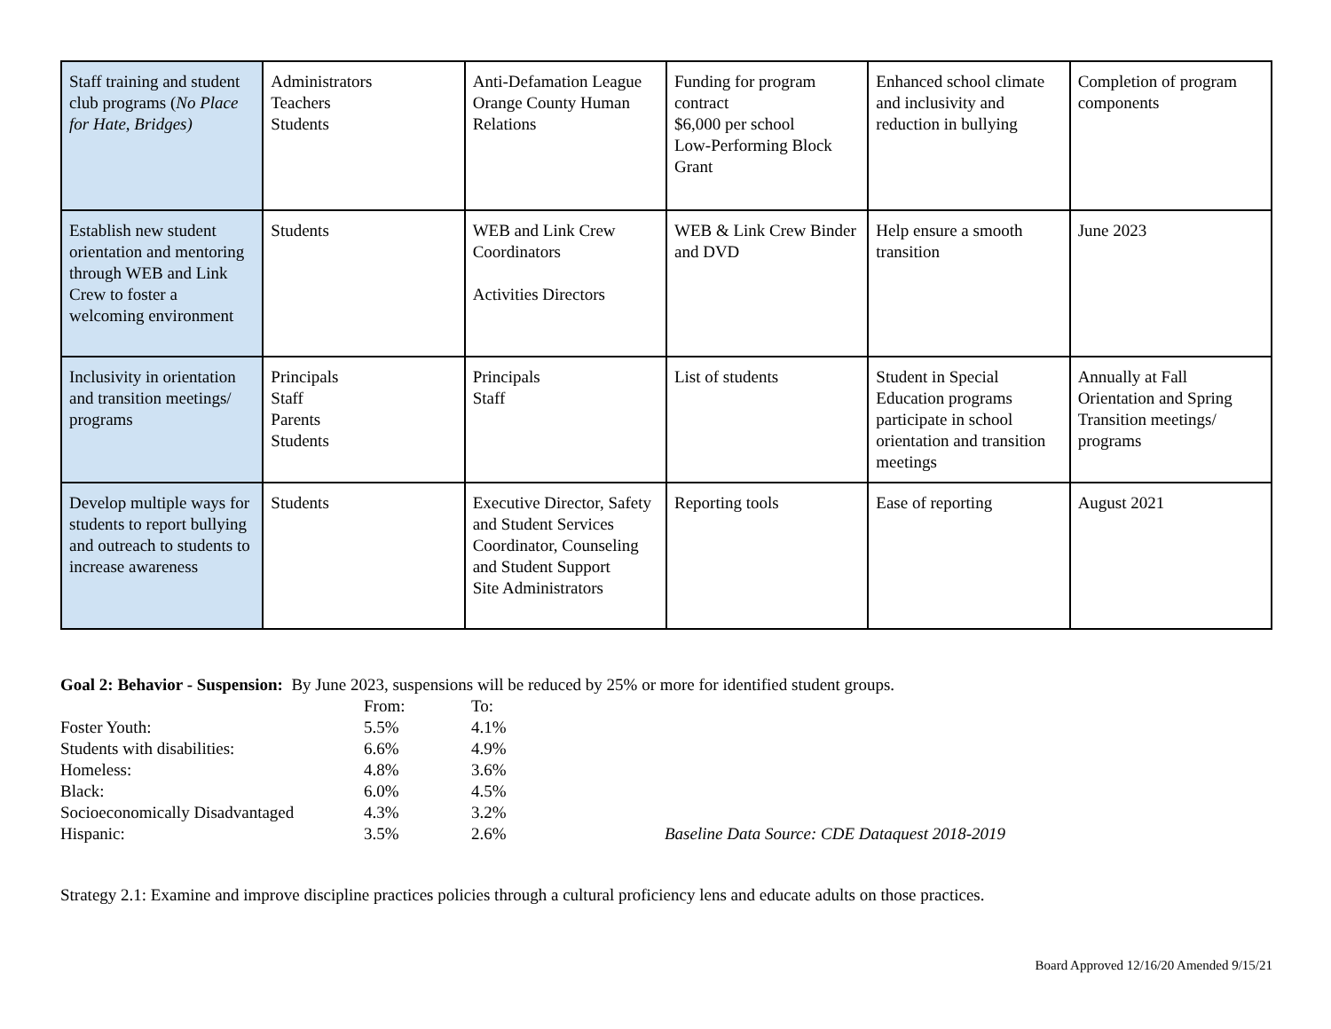| Staff training and student club programs ( No Place for Hate, Bridges) | Administrators Teachers Students | Anti-Defamation League Orange County Human Relations | Funding for program contract $6,000 per school Low-Performing Block Grant | Enhanced school climate and inclusivity and reduction in bullying | Completion of program components |
| Establish new student orientation and mentoring through WEB and Link Crew to foster a welcoming environment | Students | WEB and Link Crew Coordinators Activities Directors | WEB & Link Crew Binder and DVD | Help ensure a smooth transition | June 2023 |
| Inclusivity in orientation and transition meetings/ programs | Principals Staff Parents Students | Principals Staff | List of students | Student in Special Education programs participate in school orientation and transition meetings | Annually at Fall Orientation and Spring Transition meetings/ programs |
| Develop multiple ways for students to report bullying and outreach to students to increase awareness | Students | Executive Director, Safety and Student Services Coordinator, Counseling and Student Support Site Administrators | Reporting tools | Ease of reporting | August 2021 |
Goal 2: Behavior - Suspension: By June 2023, suspensions will be reduced by 25% or more for identified student groups.
| | From: | To: | |
| Foster Youth: | 5.5% | 4.1% | |
| Students with disabilities: | 6.6% | 4.9% | |
| Homeless: | 4.8% | 3.6% | |
| Black: | 6.0% | 4.5% | |
| Socioeconomically Disadvantaged | 4.3% | 3.2% | |
| Hispanic: | 3.5% | 2.6% | Baseline Data Source: CDE Dataquest 2018-2019 |
Strategy 2.1: Examine and improve discipline practices policies through a cultural proficiency lens and educate adults on those practices.
Board Approved 12/16/20 Amended 9/15/21